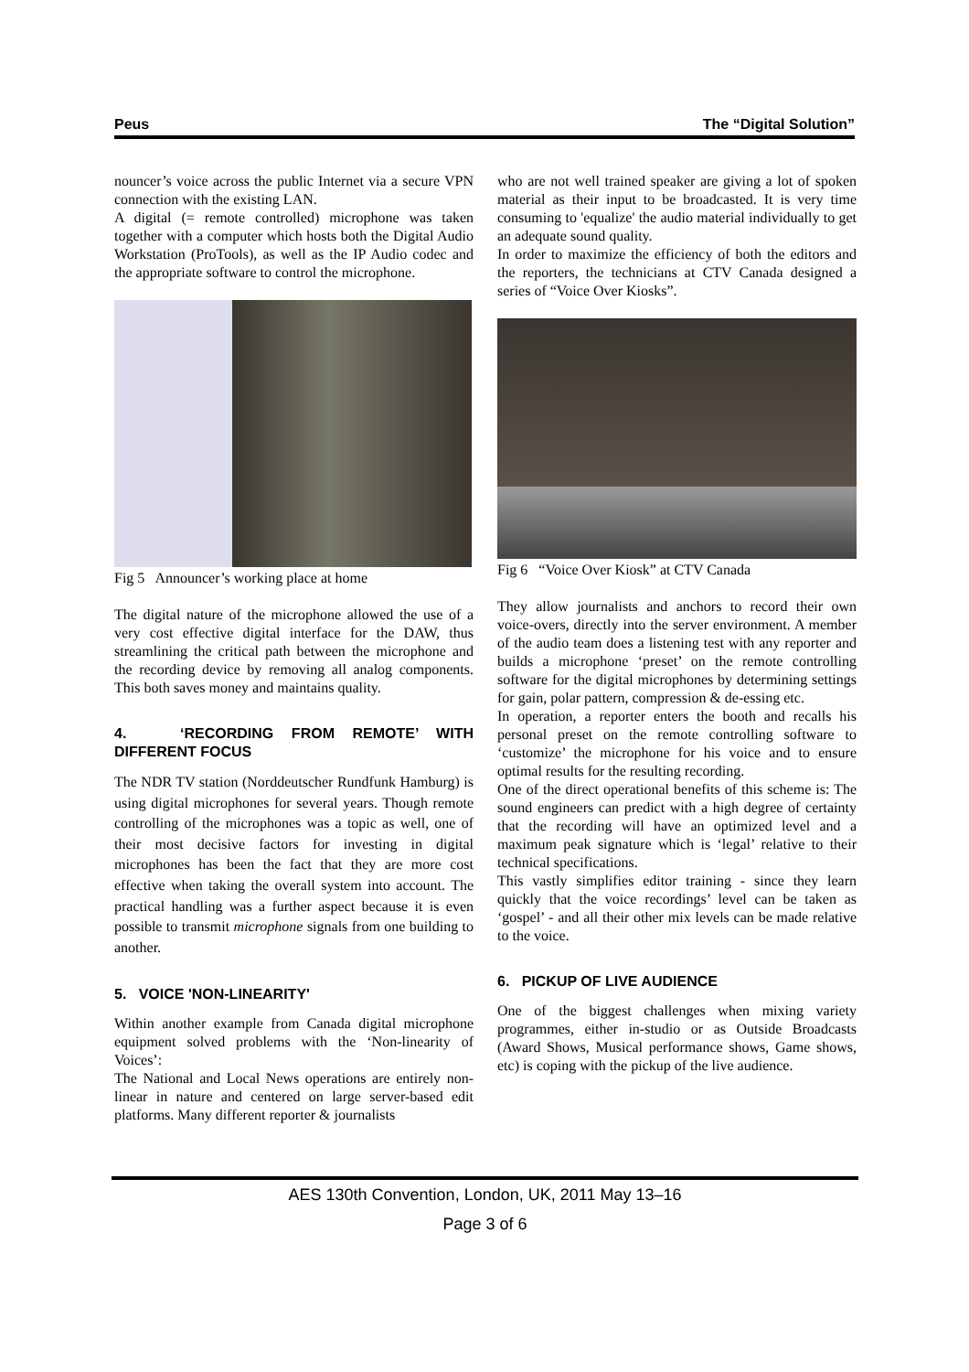Peus The “Digital Solution”
nouncer’s voice across the public Internet via a secure VPN connection with the existing LAN.
A digital (= remote controlled) microphone was taken together with a computer which hosts both the Digital Audio Workstation (ProTools), as well as the IP Audio codec and the appropriate software to control the microphone.
Fig 5 Announcer’s working place at home
The digital nature of the microphone allowed the use of a very cost effective digital interface for the DAW, thus streamlining the critical path between the microphone and the recording device by removing all analog components. This both saves money and maintains quality.
4. ‘RECORDING FROM REMOTE’ WITH DIFFERENT FOCUS
The NDR TV station (Norddeutscher Rundfunk Hamburg) is using digital microphones for several years. Though remote controlling of the microphones was a topic as well, one of their most decisive factors for investing in digital microphones has been the fact that they are more cost effective when taking the overall system into account. The practical handling was a further aspect because it is even possible to transmit microphone signals from one building to another.
5. VOICE 'NON-LINEARITY'
Within another example from Canada digital microphone equipment solved problems with the ‘Non-linearity of Voices’:
The National and Local News operations are entirely non-linear in nature and centered on large server-based edit platforms. Many different reporter & journalists
who are not well trained speaker are giving a lot of spoken material as their input to be broadcasted. It is very time consuming to 'equalize' the audio material individually to get an adequate sound quality.
In order to maximize the efficiency of both the editors and the reporters, the technicians at CTV Canada designed a series of “Voice Over Kiosks”.
Fig 6 “Voice Over Kiosk” at CTV Canada
They allow journalists and anchors to record their own voice-overs, directly into the server environment. A member of the audio team does a listening test with any reporter and builds a microphone ‘preset’ on the remote controlling software for the digital microphones by determining settings for gain, polar pattern, compression & de-essing etc.
In operation, a reporter enters the booth and recalls his personal preset on the remote controlling software to ‘customize’ the microphone for his voice and to ensure optimal results for the resulting recording.
One of the direct operational benefits of this scheme is: The sound engineers can predict with a high degree of certainty that the recording will have an optimized level and a maximum peak signature which is ‘legal’ relative to their technical specifications.
This vastly simplifies editor training - since they learn quickly that the voice recordings’ level can be taken as ‘gospel’ - and all their other mix levels can be made relative to the voice.
6. PICKUP OF LIVE AUDIENCE
One of the biggest challenges when mixing variety programmes, either in-studio or as Outside Broadcasts (Award Shows, Musical performance shows, Game shows, etc) is coping with the pickup of the live audience.
AES 130th Convention, London, UK, 2011 May 13–16
Page 3 of 6